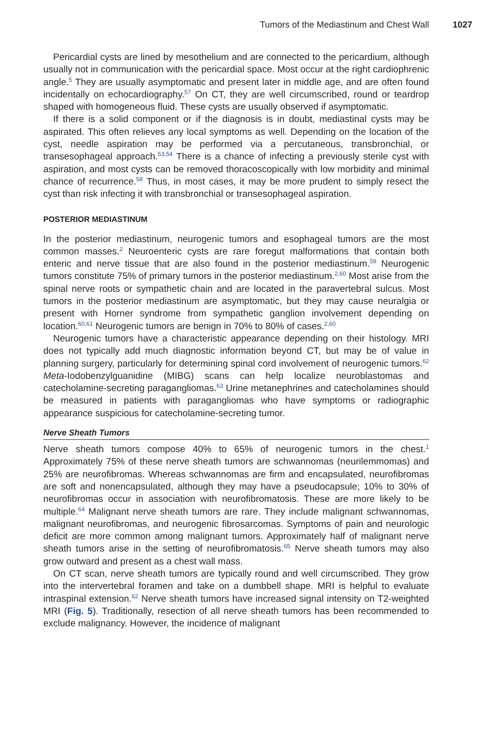Tumors of the Mediastinum and Chest Wall 1027
Pericardial cysts are lined by mesothelium and are connected to the pericardium, although usually not in communication with the pericardial space. Most occur at the right cardiophrenic angle.<sup>5</sup> They are usually asymptomatic and present later in middle age, and are often found incidentally on echocardiography.<sup>57</sup> On CT, they are well circumscribed, round or teardrop shaped with homogeneous fluid. These cysts are usually observed if asymptomatic.
If there is a solid component or if the diagnosis is in doubt, mediastinal cysts may be aspirated. This often relieves any local symptoms as well. Depending on the location of the cyst, needle aspiration may be performed via a percutaneous, transbronchial, or transesophageal approach.<sup>53,54</sup> There is a chance of infecting a previously sterile cyst with aspiration, and most cysts can be removed thoracoscopically with low morbidity and minimal chance of recurrence.<sup>58</sup> Thus, in most cases, it may be more prudent to simply resect the cyst than risk infecting it with transbronchial or transesophageal aspiration.
POSTERIOR MEDIASTINUM
In the posterior mediastinum, neurogenic tumors and esophageal tumors are the most common masses.<sup>2</sup> Neuroenteric cysts are rare foregut malformations that contain both enteric and nerve tissue that are also found in the posterior mediastinum.<sup>59</sup> Neurogenic tumors constitute 75% of primary tumors in the posterior mediastinum.<sup>2,60</sup> Most arise from the spinal nerve roots or sympathetic chain and are located in the paravertebral sulcus. Most tumors in the posterior mediastinum are asymptomatic, but they may cause neuralgia or present with Horner syndrome from sympathetic ganglion involvement depending on location.<sup>60,61</sup> Neurogenic tumors are benign in 70% to 80% of cases.<sup>2,60</sup>
Neurogenic tumors have a characteristic appearance depending on their histology. MRI does not typically add much diagnostic information beyond CT, but may be of value in planning surgery, particularly for determining spinal cord involvement of neurogenic tumors.<sup>62</sup> Meta-Iodobenzylguanidine (MIBG) scans can help localize neuroblastomas and catecholamine-secreting paragangliomas.<sup>63</sup> Urine metanephrines and catecholamines should be measured in patients with paragangliomas who have symptoms or radiographic appearance suspicious for catecholamine-secreting tumor.
Nerve Sheath Tumors
Nerve sheath tumors compose 40% to 65% of neurogenic tumors in the chest.<sup>1</sup> Approximately 75% of these nerve sheath tumors are schwannomas (neurilemmomas) and 25% are neurofibromas. Whereas schwannomas are firm and encapsulated, neurofibromas are soft and nonencapsulated, although they may have a pseudocapsule; 10% to 30% of neurofibromas occur in association with neurofibromatosis. These are more likely to be multiple.<sup>64</sup> Malignant nerve sheath tumors are rare. They include malignant schwannomas, malignant neurofibromas, and neurogenic fibrosarcomas. Symptoms of pain and neurologic deficit are more common among malignant tumors. Approximately half of malignant nerve sheath tumors arise in the setting of neurofibromatosis.<sup>65</sup> Nerve sheath tumors may also grow outward and present as a chest wall mass.
On CT scan, nerve sheath tumors are typically round and well circumscribed. They grow into the intervertebral foramen and take on a dumbbell shape. MRI is helpful to evaluate intraspinal extension.<sup>62</sup> Nerve sheath tumors have increased signal intensity on T2-weighted MRI (Fig. 5). Traditionally, resection of all nerve sheath tumors has been recommended to exclude malignancy. However, the incidence of malignant